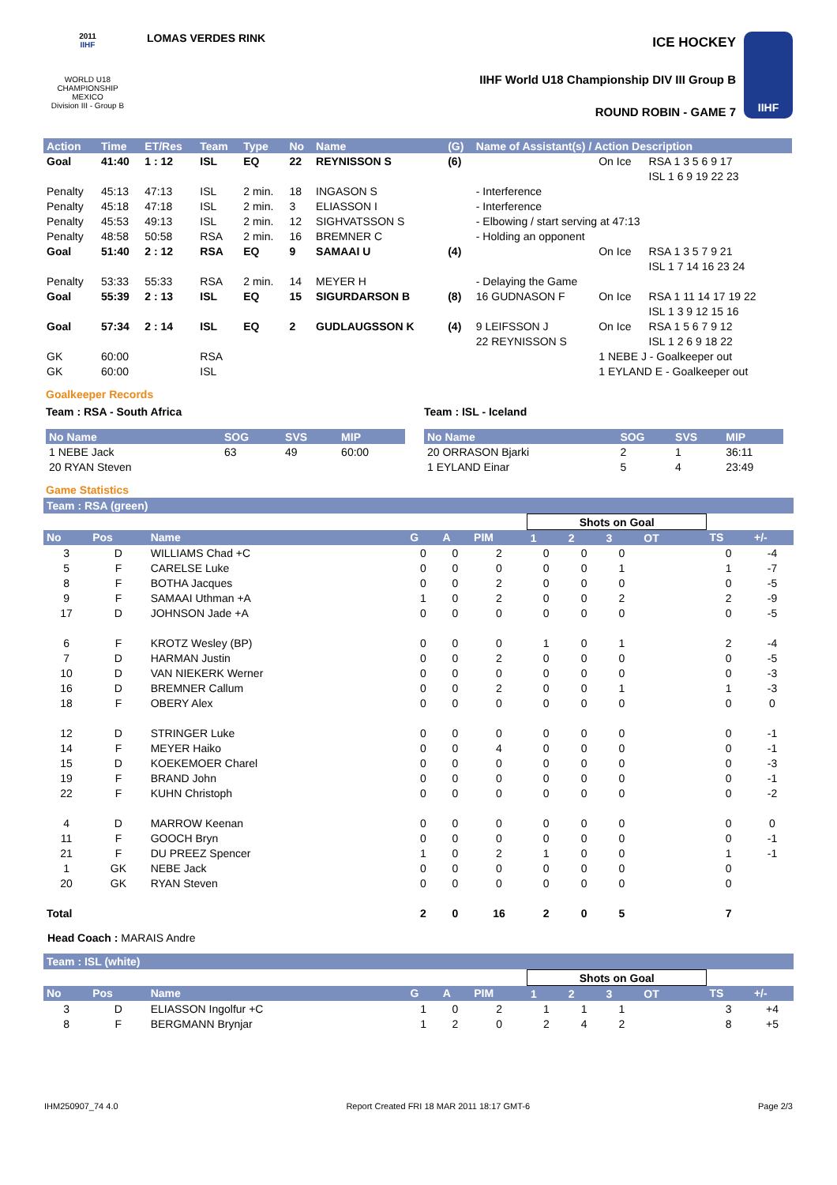2011
IIHF
WORLD U18
CHAMPIONSHIP
MEXICO
Division III - Group B
LOMAS VERDES RINK
ICE HOCKEY
IIHF World U18 Championship DIV III Group B
ROUND ROBIN - GAME 7
IIHF
| Action | Time | ET/Res | Team | Type | No | Name | (G) | Name of Assistant(s) / Action Description | | |
| --- | --- | --- | --- | --- | --- | --- | --- | --- | --- | --- |
| Goal | 41:40 | 1 : 12 | ISL | EQ | 22 | REYNISSON S | (6) | | On Ice | RSA 1 3 5 6 9 17 |
| | | | | | | | | | | ISL 1 6 9 19 22 23 |
| Penalty | 45:13 | 47:13 | ISL | 2 min. | 18 | INGASON S | | - Interference | | |
| Penalty | 45:18 | 47:18 | ISL | 2 min. | 3 | ELIASSON I | | - Interference | | |
| Penalty | 45:53 | 49:13 | ISL | 2 min. | 12 | SIGHVATSSON S | | - Elbowing / start serving at 47:13 | | |
| Penalty | 48:58 | 50:58 | RSA | 2 min. | 16 | BREMNER C | | - Holding an opponent | | |
| Goal | 51:40 | 2 : 12 | RSA | EQ | 9 | SAMAAI U | (4) | | On Ice | RSA 1 3 5 7 9 21 |
| | | | | | | | | | | ISL 1 7 14 16 23 24 |
| Penalty | 53:33 | 55:33 | RSA | 2 min. | 14 | MEYER H | | - Delaying the Game | | |
| Goal | 55:39 | 2 : 13 | ISL | EQ | 15 | SIGURDARSON B | (8) | 16 GUDNASON F | On Ice | RSA 1 11 14 17 19 22 |
| | | | | | | | | | | ISL 1 3 9 12 15 16 |
| Goal | 57:34 | 2 : 14 | ISL | EQ | 2 | GUDLAUGSSON K | (4) | 9 LEIFSSON J | On Ice | RSA 1 5 6 7 9 12 |
| | | | | | | | | 22 REYNISSON S | | ISL 1 2 6 9 18 22 |
| GK | 60:00 | | RSA | | | | | | 1 NEBE J - Goalkeeper out | |
| GK | 60:00 | | ISL | | | | | | 1 EYLAND E - Goalkeeper out | |
Goalkeeper Records
Team : RSA - South Africa
| No Name | SOG | SVS | MIP |
| --- | --- | --- | --- |
| 1 NEBE Jack | 63 | 49 | 60:00 |
| 20 RYAN Steven | | | |
Team : ISL - Iceland
| No Name | SOG | SVS | MIP |
| --- | --- | --- | --- |
| 20 ORRASON Bjarki | 2 | 1 | 36:11 |
| 1 EYLAND Einar | 5 | 4 | 23:49 |
Game Statistics
Team : RSA (green)
| | | | | | | Shots on Goal | | | | | |
| No | Pos | Name | G | A | PIM | 1 | 2 | 3 | OT | TS | +/- |
| 3 | D | WILLIAMS Chad +C | 0 | 0 | 2 | 0 | 0 | 0 | | 0 | -4 |
| 5 | F | CARELSE Luke | 0 | 0 | 0 | 0 | 0 | 1 | | 1 | -7 |
| 8 | F | BOTHA Jacques | 0 | 0 | 2 | 0 | 0 | 0 | | 0 | -5 |
| 9 | F | SAMAAI Uthman +A | 1 | 0 | 2 | 0 | 0 | 2 | | 2 | -9 |
| 17 | D | JOHNSON Jade +A | 0 | 0 | 0 | 0 | 0 | 0 | | 0 | -5 |
| 6 | F | KROTZ Wesley (BP) | 0 | 0 | 0 | 1 | 0 | 1 | | 2 | -4 |
| 7 | D | HARMAN Justin | 0 | 0 | 2 | 0 | 0 | 0 | | 0 | -5 |
| 10 | D | VAN NIEKERK Werner | 0 | 0 | 0 | 0 | 0 | 0 | | 0 | -3 |
| 16 | D | BREMNER Callum | 0 | 0 | 2 | 0 | 0 | 1 | | 1 | -3 |
| 18 | F | OBERY Alex | 0 | 0 | 0 | 0 | 0 | 0 | | 0 | 0 |
| 12 | D | STRINGER Luke | 0 | 0 | 0 | 0 | 0 | 0 | | 0 | -1 |
| 14 | F | MEYER Haiko | 0 | 0 | 4 | 0 | 0 | 0 | | 0 | -1 |
| 15 | D | KOEKEMOER Charel | 0 | 0 | 0 | 0 | 0 | 0 | | 0 | -3 |
| 19 | F | BRAND John | 0 | 0 | 0 | 0 | 0 | 0 | | 0 | -1 |
| 22 | F | KUHN Christoph | 0 | 0 | 0 | 0 | 0 | 0 | | 0 | -2 |
| 4 | D | MARROW Keenan | 0 | 0 | 0 | 0 | 0 | 0 | | 0 | 0 |
| 11 | F | GOOCH Bryn | 0 | 0 | 0 | 0 | 0 | 0 | | 0 | -1 |
| 21 | F | DU PREEZ Spencer | 1 | 0 | 2 | 1 | 0 | 0 | | 1 | -1 |
| 1 | GK | NEBE Jack | 0 | 0 | 0 | 0 | 0 | 0 | | 0 | |
| 20 | GK | RYAN Steven | 0 | 0 | 0 | 0 | 0 | 0 | | 0 | |
| Total | | | 2 | 0 | 16 | 2 | 0 | 5 | | 7 | |
Head Coach : MARAIS Andre
Team : ISL (white)
| | | | | | | Shots on Goal | | | | | |
| No | Pos | Name | G | A | PIM | 1 | 2 | 3 | OT | TS | +/- |
| 3 | D | ELIASSON Ingolfur +C | 1 | 0 | 2 | 1 | 1 | 1 | | 3 | +4 |
| 8 | F | BERGMANN Brynjar | 1 | 2 | 0 | 2 | 4 | 2 | | 8 | +5 |
IHM250907_74 4.0 Report Created FRI 18 MAR 2011 18:17 GMT-6 Page 2/3